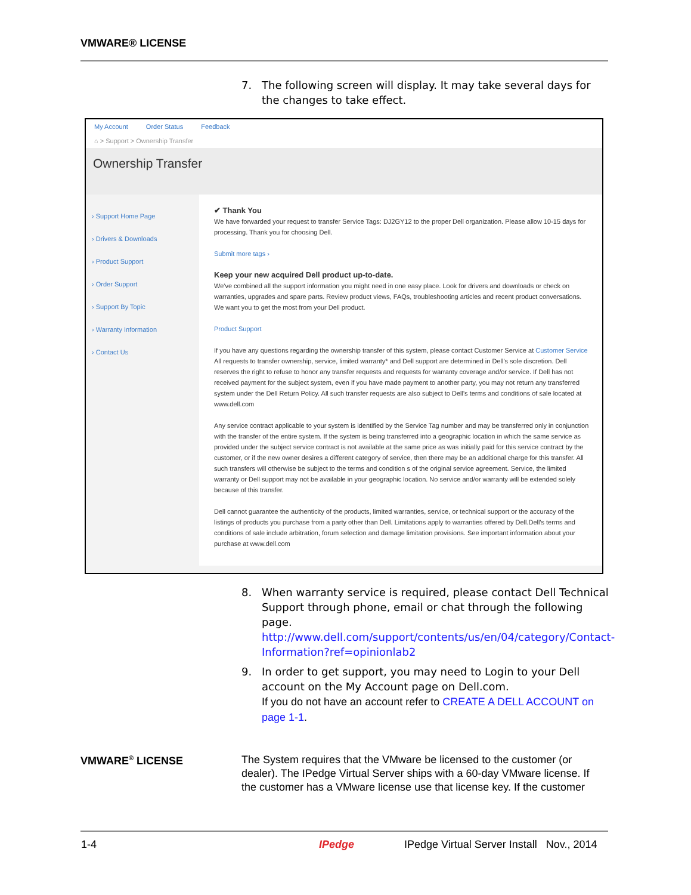VMWARE® LICENSE
7. The following screen will display. It may take several days for the changes to take effect.
My Account Order Status Feedback
⌂ > Support > Ownership Transfer
Ownership Transfer
› Support Home Page
› Drivers & Downloads
› Product Support
› Order Support
› Support By Topic
› Warranty Information
› Contact Us
✔ Thank You
We have forwarded your request to transfer Service Tags: DJ2GY12 to the proper Dell organization. Please allow 10-15 days for processing. Thank you for choosing Dell.
Submit more tags ›
Keep your new acquired Dell product up-to-date.
We've combined all the support information you might need in one easy place. Look for drivers and downloads or check on warranties, upgrades and spare parts. Review product views, FAQs, troubleshooting articles and recent product conversations. We want you to get the most from your Dell product.
Product Support
If you have any questions regarding the ownership transfer of this system, please contact Customer Service at Customer Service All requests to transfer ownership, service, limited warranty* and Dell support are determined in Dell's sole discretion. Dell reserves the right to refuse to honor any transfer requests and requests for warranty coverage and/or service. If Dell has not received payment for the subject system, even if you have made payment to another party, you may not return any transferred system under the Dell Return Policy. All such transfer requests are also subject to Dell's terms and conditions of sale located at www.dell.com
Any service contract applicable to your system is identified by the Service Tag number and may be transferred only in conjunction with the transfer of the entire system. If the system is being transferred into a geographic location in which the same service as provided under the subject service contract is not available at the same price as was initially paid for this service contract by the customer, or if the new owner desires a different category of service, then there may be an additional charge for this transfer. All such transfers will otherwise be subject to the terms and condition s of the original service agreement. Service, the limited warranty or Dell support may not be available in your geographic location. No service and/or warranty will be extended solely because of this transfer.
Dell cannot guarantee the authenticity of the products, limited warranties, service, or technical support or the accuracy of the listings of products you purchase from a party other than Dell. Limitations apply to warranties offered by Dell.Dell's terms and conditions of sale include arbitration, forum selection and damage limitation provisions. See important information about your purchase at www.dell.com
8. When warranty service is required, please contact Dell Technical Support through phone, email or chat through the following page.
http://www.dell.com/support/contents/us/en/04/category/Contact-Information?ref=opinionlab2
9. In order to get support, you may need to Login to your Dell account on the My Account page on Dell.com.
If you do not have an account refer to CREATE A DELL ACCOUNT on page 1-1.
VMWARE<sup>®</sup> LICENSE
The System requires that the VMware be licensed to the customer (or dealer). The IPedge Virtual Server ships with a 60-day VMware license. If the customer has a VMware license use that license key. If the customer
1-4 IPedge
IPedge Virtual Server Install Nov., 2014